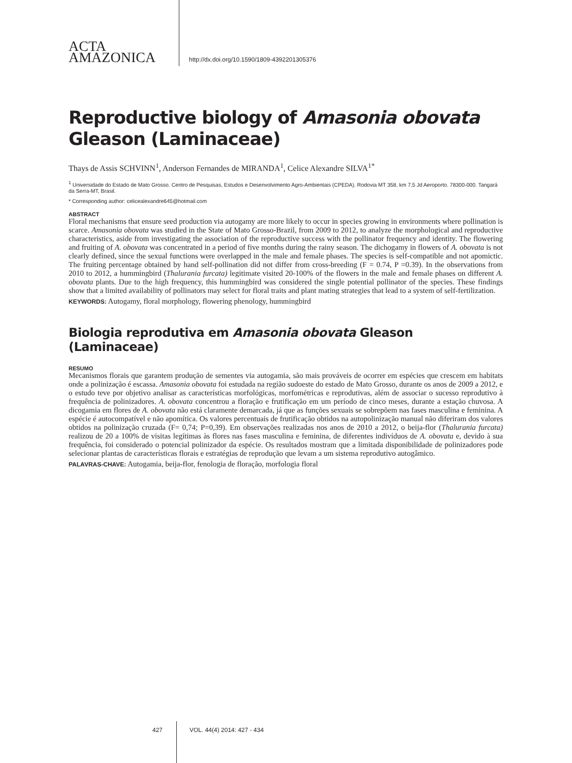ACTA
AMAZONICA
http://dx.doi.org/10.1590/1809-4392201305376
Reproductive biology of Amasonia obovata Gleason (Laminaceae)
Thays de Assis SCHVINN<sup>1</sup>, Anderson Fernandes de MIRANDA<sup>1</sup>, Celice Alexandre SILVA<sup>1*</sup>
<sup>1</sup> Universidade do Estado de Mato Grosso. Centro de Pesquisas, Estudos e Desenvolvimento Agro-Ambientais (CPEDA). Rodovia MT 358, km 7,5 Jd Aeroporto. 78300-000. Tangará da Serra-MT, Brasil.
* Corresponding author: celicealexandre645@hotmail.com
ABSTRACT
Floral mechanisms that ensure seed production via autogamy are more likely to occur in species growing in environments where pollination is scarce. Amasonia obovata was studied in the State of Mato Grosso-Brazil, from 2009 to 2012, to analyze the morphological and reproductive characteristics, aside from investigating the association of the reproductive success with the pollinator frequency and identity. The flowering and fruiting of A. obovata was concentrated in a period of five months during the rainy season. The dichogamy in flowers of A. obovata is not clearly defined, since the sexual functions were overlapped in the male and female phases. The species is self-compatible and not apomictic. The fruiting percentage obtained by hand self-pollination did not differ from cross-breeding (F = 0.74, P =0.39). In the observations from 2010 to 2012, a hummingbird (Thalurania furcata) legitimate visited 20-100% of the flowers in the male and female phases on different A. obovata plants. Due to the high frequency, this hummingbird was considered the single potential pollinator of the species. These findings show that a limited availability of pollinators may select for floral traits and plant mating strategies that lead to a system of self-fertilization.
KEYWORDS: Autogamy, floral morphology, flowering phenology, hummingbird
Biologia reprodutiva em Amasonia obovata Gleason (Laminaceae)
RESUMO
Mecanismos florais que garantem produção de sementes via autogamia, são mais prováveis de ocorrer em espécies que crescem em habitats onde a polinização é escassa. Amasonia obovata foi estudada na região sudoeste do estado de Mato Grosso, durante os anos de 2009 a 2012, e o estudo teve por objetivo analisar as características morfológicas, morfométricas e reprodutivas, além de associar o sucesso reprodutivo à frequência de polinizadores. A. obovata concentrou a floração e frutificação em um período de cinco meses, durante a estação chuvosa. A dicogamia em flores de A. obovata não está claramente demarcada, já que as funções sexuais se sobrepõem nas fases masculina e feminina. A espécie é autocompatível e não apomítica. Os valores percentuais de frutificação obtidos na autopolinização manual não diferiram dos valores obtidos na polinização cruzada (F= 0,74; P=0,39). Em observações realizadas nos anos de 2010 a 2012, o beija-flor (Thalurania furcata) realizou de 20 a 100% de visitas legítimas às flores nas fases masculina e feminina, de diferentes indivíduos de A. obovata e, devido à sua frequência, foi considerado o potencial polinizador da espécie. Os resultados mostram que a limitada disponibilidade de polinizadores pode selecionar plantas de características florais e estratégias de reprodução que levam a um sistema reprodutivo autogâmico.
PALAVRAS-CHAVE: Autogamia, beija-flor, fenologia de floração, morfologia floral
427 VOL. 44(4) 2014: 427 - 434